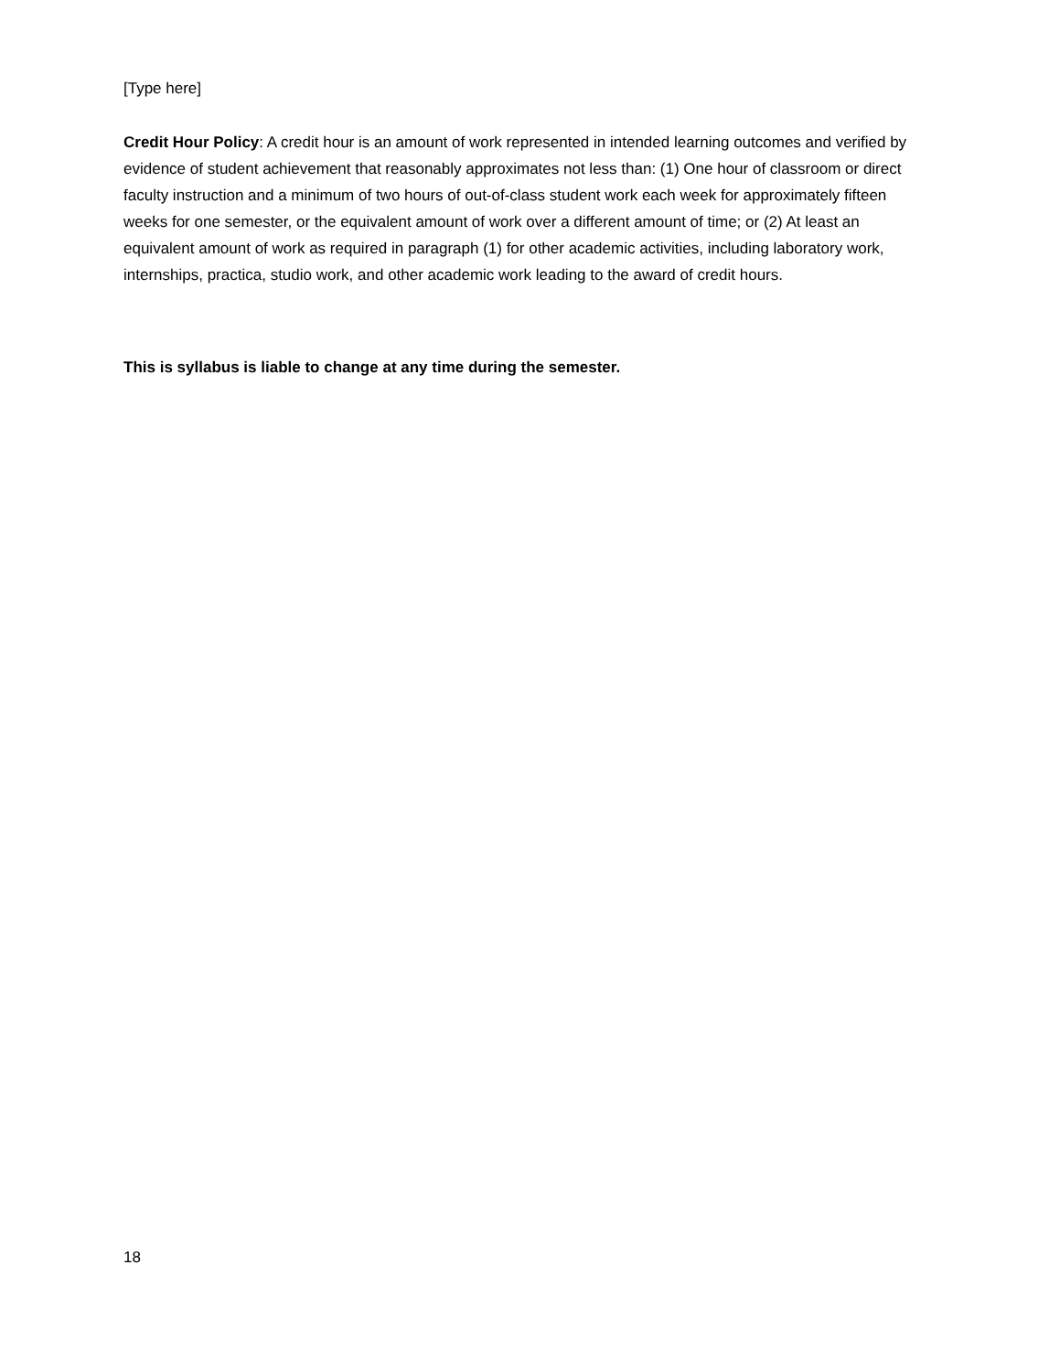[Type here]
Credit Hour Policy: A credit hour is an amount of work represented in intended learning outcomes and verified by evidence of student achievement that reasonably approximates not less than: (1) One hour of classroom or direct faculty instruction and a minimum of two hours of out-of-class student work each week for approximately fifteen weeks for one semester, or the equivalent amount of work over a different amount of time; or (2) At least an equivalent amount of work as required in paragraph (1) for other academic activities, including laboratory work, internships, practica, studio work, and other academic work leading to the award of credit hours.
This is syllabus is liable to change at any time during the semester.
18